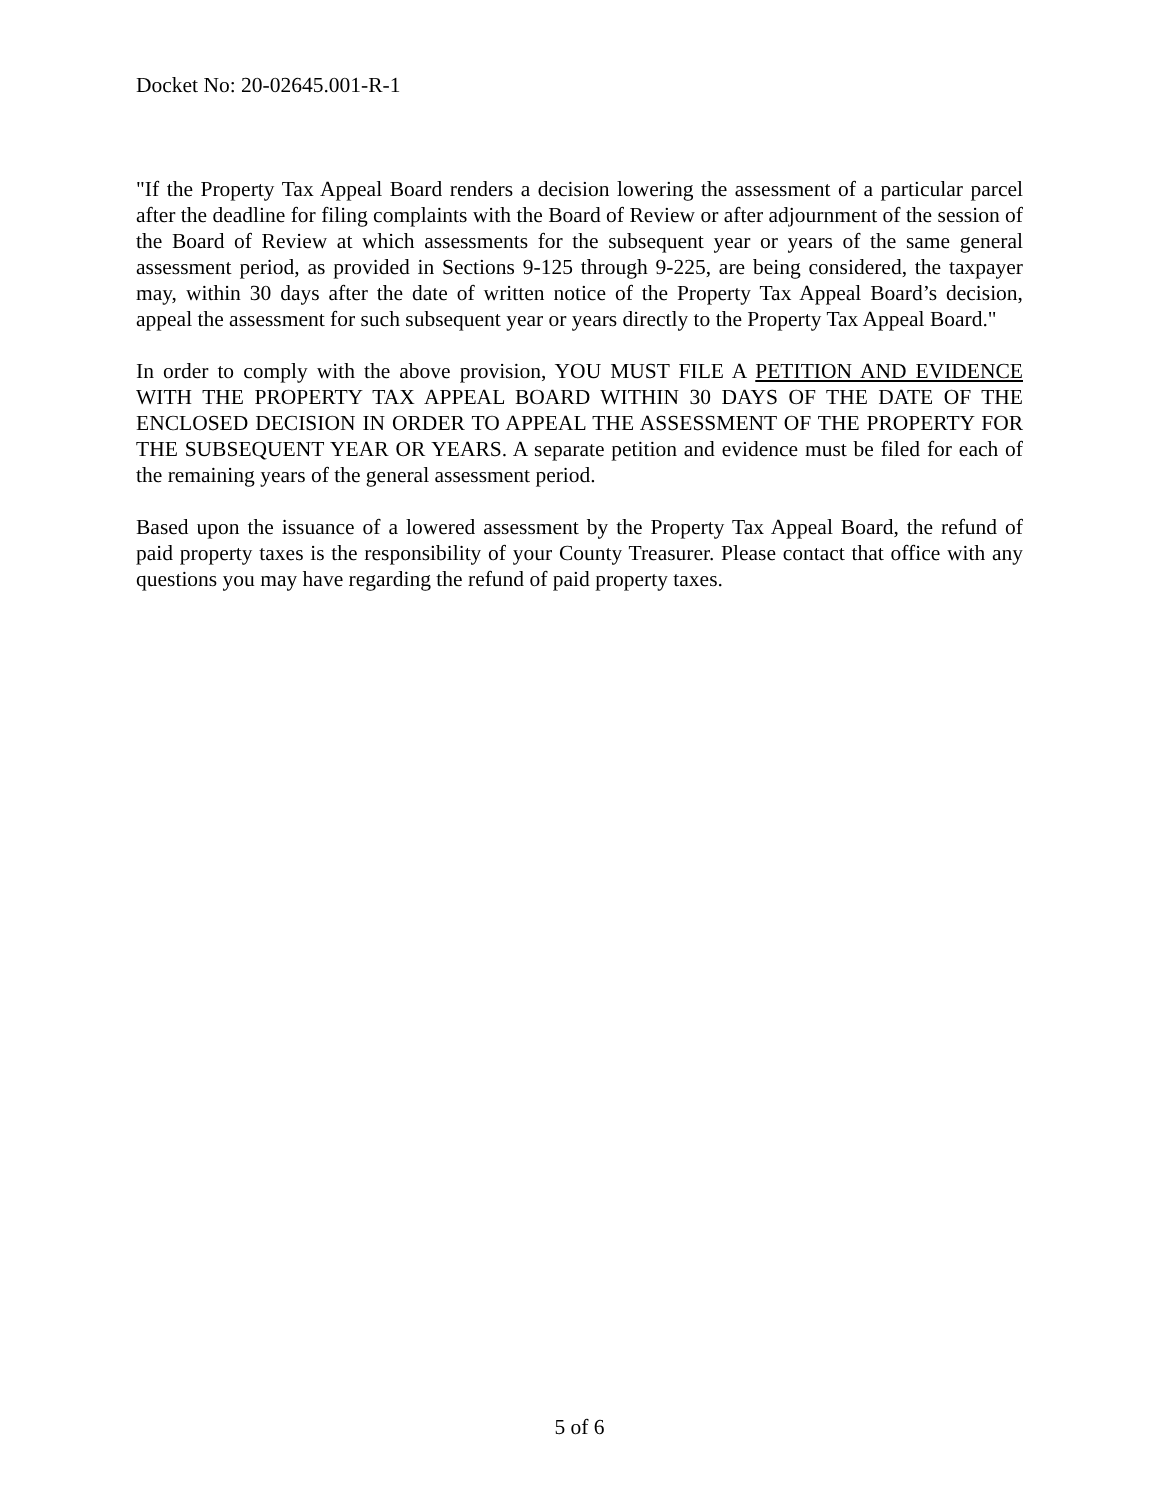Docket No: 20-02645.001-R-1
"If the Property Tax Appeal Board renders a decision lowering the assessment of a particular parcel after the deadline for filing complaints with the Board of Review or after adjournment of the session of the Board of Review at which assessments for the subsequent year or years of the same general assessment period, as provided in Sections 9-125 through 9-225, are being considered, the taxpayer may, within 30 days after the date of written notice of the Property Tax Appeal Board’s decision, appeal the assessment for such subsequent year or years directly to the Property Tax Appeal Board."
In order to comply with the above provision, YOU MUST FILE A PETITION AND EVIDENCE WITH THE PROPERTY TAX APPEAL BOARD WITHIN 30 DAYS OF THE DATE OF THE ENCLOSED DECISION IN ORDER TO APPEAL THE ASSESSMENT OF THE PROPERTY FOR THE SUBSEQUENT YEAR OR YEARS. A separate petition and evidence must be filed for each of the remaining years of the general assessment period.
Based upon the issuance of a lowered assessment by the Property Tax Appeal Board, the refund of paid property taxes is the responsibility of your County Treasurer. Please contact that office with any questions you may have regarding the refund of paid property taxes.
5 of 6